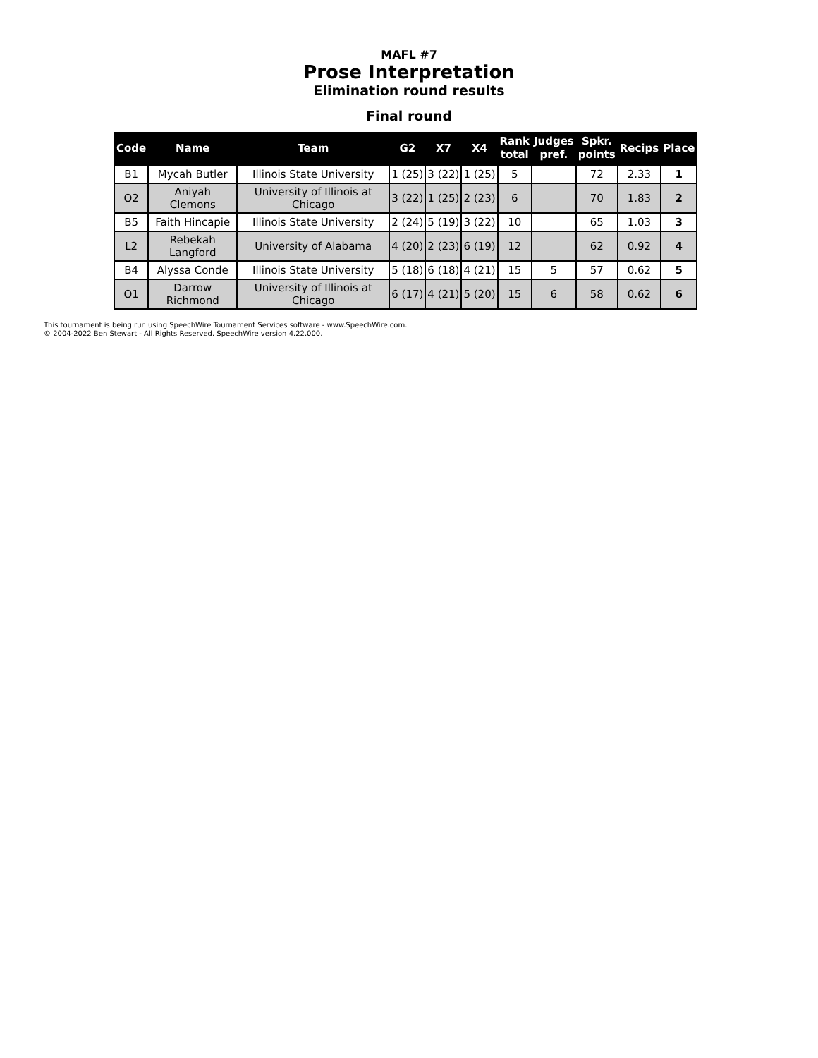MAFL #7
Prose Interpretation
Elimination round results
Final round
| Code | Name | Team | G2 | X7 | X4 | Rank total | Judges pref. | Spkr. points | Recips | Place |
| --- | --- | --- | --- | --- | --- | --- | --- | --- | --- | --- |
| B1 | Mycah Butler | Illinois State University | 1 (25) | 3 (22) | 1 (25) | 5 | | 72 | 2.33 | 1 |
| O2 | Aniyah Clemons | University of Illinois at Chicago | 3 (22) | 1 (25) | 2 (23) | 6 | | 70 | 1.83 | 2 |
| B5 | Faith Hincapie | Illinois State University | 2 (24) | 5 (19) | 3 (22) | 10 | | 65 | 1.03 | 3 |
| L2 | Rebekah Langford | University of Alabama | 4 (20) | 2 (23) | 6 (19) | 12 | | 62 | 0.92 | 4 |
| B4 | Alyssa Conde | Illinois State University | 5 (18) | 6 (18) | 4 (21) | 15 | 5 | 57 | 0.62 | 5 |
| O1 | Darrow Richmond | University of Illinois at Chicago | 6 (17) | 4 (21) | 5 (20) | 15 | 6 | 58 | 0.62 | 6 |
This tournament is being run using SpeechWire Tournament Services software - www.SpeechWire.com.
© 2004-2022 Ben Stewart - All Rights Reserved. SpeechWire version 4.22.000.